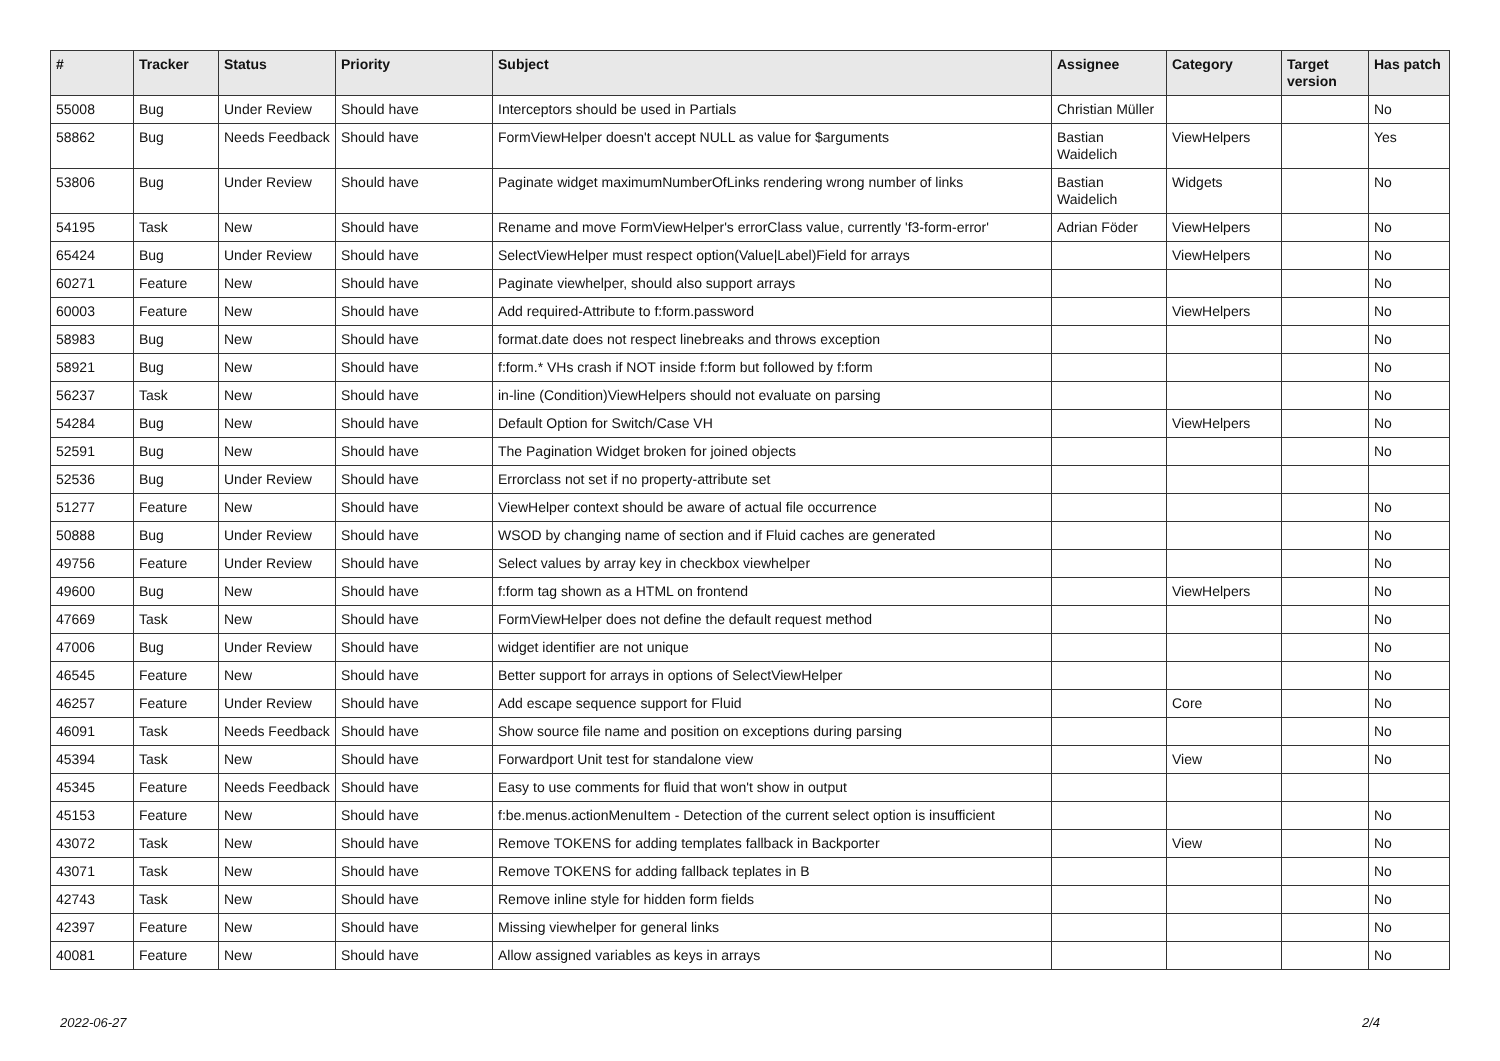| # | Tracker | Status | Priority | Subject | Assignee | Category | Target version | Has patch |
| --- | --- | --- | --- | --- | --- | --- | --- | --- |
| 55008 | Bug | Under Review | Should have | Interceptors should be used in Partials | Christian Müller | | | No |
| 58862 | Bug | Needs Feedback | Should have | FormViewHelper doesn't accept NULL as value for $arguments | Bastian Waidelich | ViewHelpers | | Yes |
| 53806 | Bug | Under Review | Should have | Paginate widget maximumNumberOfLinks rendering wrong number of links | Bastian Waidelich | Widgets | | No |
| 54195 | Task | New | Should have | Rename and move FormViewHelper's errorClass value, currently 'f3-form-error' | Adrian Föder | ViewHelpers | | No |
| 65424 | Bug | Under Review | Should have | SelectViewHelper must respect option(Value/Label)Field for arrays | | ViewHelpers | | No |
| 60271 | Feature | New | Should have | Paginate viewhelper, should also support arrays | | | | No |
| 60003 | Feature | New | Should have | Add required-Attribute to f:form.password | | ViewHelpers | | No |
| 58983 | Bug | New | Should have | format.date does not respect linebreaks and throws exception | | | | No |
| 58921 | Bug | New | Should have | f:form.* VHs crash if NOT inside f:form but followed by f:form | | | | No |
| 56237 | Task | New | Should have | in-line (Condition)ViewHelpers should not evaluate on parsing | | | | No |
| 54284 | Bug | New | Should have | Default Option for Switch/Case VH | | ViewHelpers | | No |
| 52591 | Bug | New | Should have | The Pagination Widget broken for joined objects | | | | No |
| 52536 | Bug | Under Review | Should have | Errorclass not set if no property-attribute set | | | | |
| 51277 | Feature | New | Should have | ViewHelper context should be aware of actual file occurrence | | | | No |
| 50888 | Bug | Under Review | Should have | WSOD by changing name of section and if Fluid caches are generated | | | | No |
| 49756 | Feature | Under Review | Should have | Select values by array key in checkbox viewhelper | | | | No |
| 49600 | Bug | New | Should have | f:form tag shown as a HTML on frontend | | ViewHelpers | | No |
| 47669 | Task | New | Should have | FormViewHelper does not define the default request method | | | | No |
| 47006 | Bug | Under Review | Should have | widget identifier are not unique | | | | No |
| 46545 | Feature | New | Should have | Better support for arrays in options of SelectViewHelper | | | | No |
| 46257 | Feature | Under Review | Should have | Add escape sequence support for Fluid | | Core | | No |
| 46091 | Task | Needs Feedback | Should have | Show source file name and position on exceptions during parsing | | | | No |
| 45394 | Task | New | Should have | Forwardport Unit test for standalone view | | View | | No |
| 45345 | Feature | Needs Feedback | Should have | Easy to use comments for fluid that won't show in output | | | | |
| 45153 | Feature | New | Should have | f:be.menus.actionMenuItem - Detection of the current select option is insufficient | | | | No |
| 43072 | Task | New | Should have | Remove TOKENS for adding templates fallback in Backporter | | View | | No |
| 43071 | Task | New | Should have | Remove TOKENS for adding fallback teplates in B | | | | No |
| 42743 | Task | New | Should have | Remove inline style for hidden form fields | | | | No |
| 42397 | Feature | New | Should have | Missing viewhelper for general links | | | | No |
| 40081 | Feature | New | Should have | Allow assigned variables as keys in arrays | | | | No |
2022-06-27 2/4